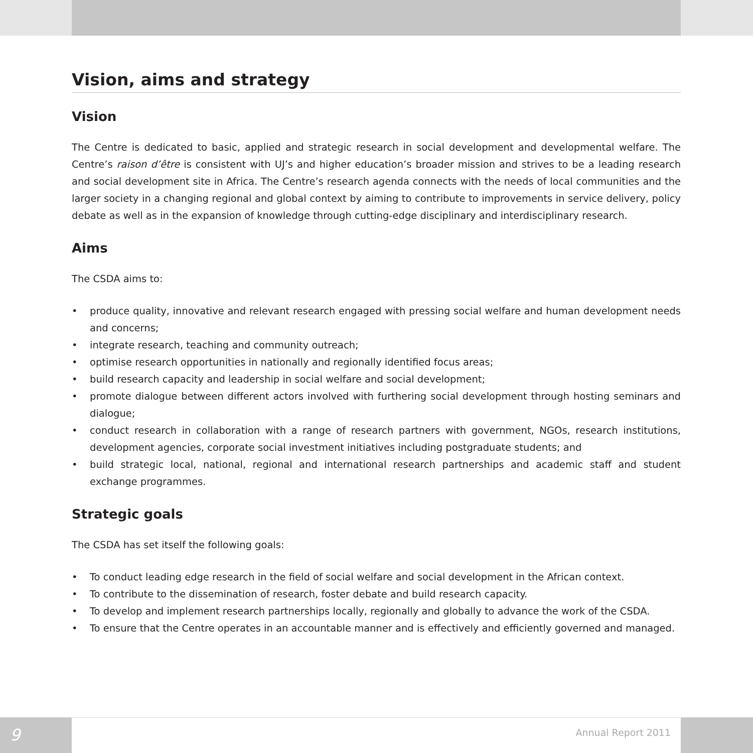Vision, aims and strategy
Vision
The Centre is dedicated to basic, applied and strategic research in social development and developmental welfare. The Centre’s raison d’être is consistent with UJ’s and higher education’s broader mission and strives to be a leading research and social development site in Africa. The Centre’s research agenda connects with the needs of local communities and the larger society in a changing regional and global context by aiming to contribute to improvements in service delivery, policy debate as well as in the expansion of knowledge through cutting-edge disciplinary and interdisciplinary research.
Aims
The CSDA aims to:
• produce quality, innovative and relevant research engaged with pressing social welfare and human development needs and concerns;
• integrate research, teaching and community outreach;
• optimise research opportunities in nationally and regionally identified focus areas;
• build research capacity and leadership in social welfare and social development;
• promote dialogue between different actors involved with furthering social development through hosting seminars and dialogue;
• conduct research in collaboration with a range of research partners with government, NGOs, research institutions, development agencies, corporate social investment initiatives including postgraduate students; and
• build strategic local, national, regional and international research partnerships and academic staff and student exchange programmes.
Strategic goals
The CSDA has set itself the following goals:
• To conduct leading edge research in the field of social welfare and social development in the African context.
• To contribute to the dissemination of research, foster debate and build research capacity.
• To develop and implement research partnerships locally, regionally and globally to advance the work of the CSDA.
• To ensure that the Centre operates in an accountable manner and is effectively and efficiently governed and managed.
9
Annual Report 2011